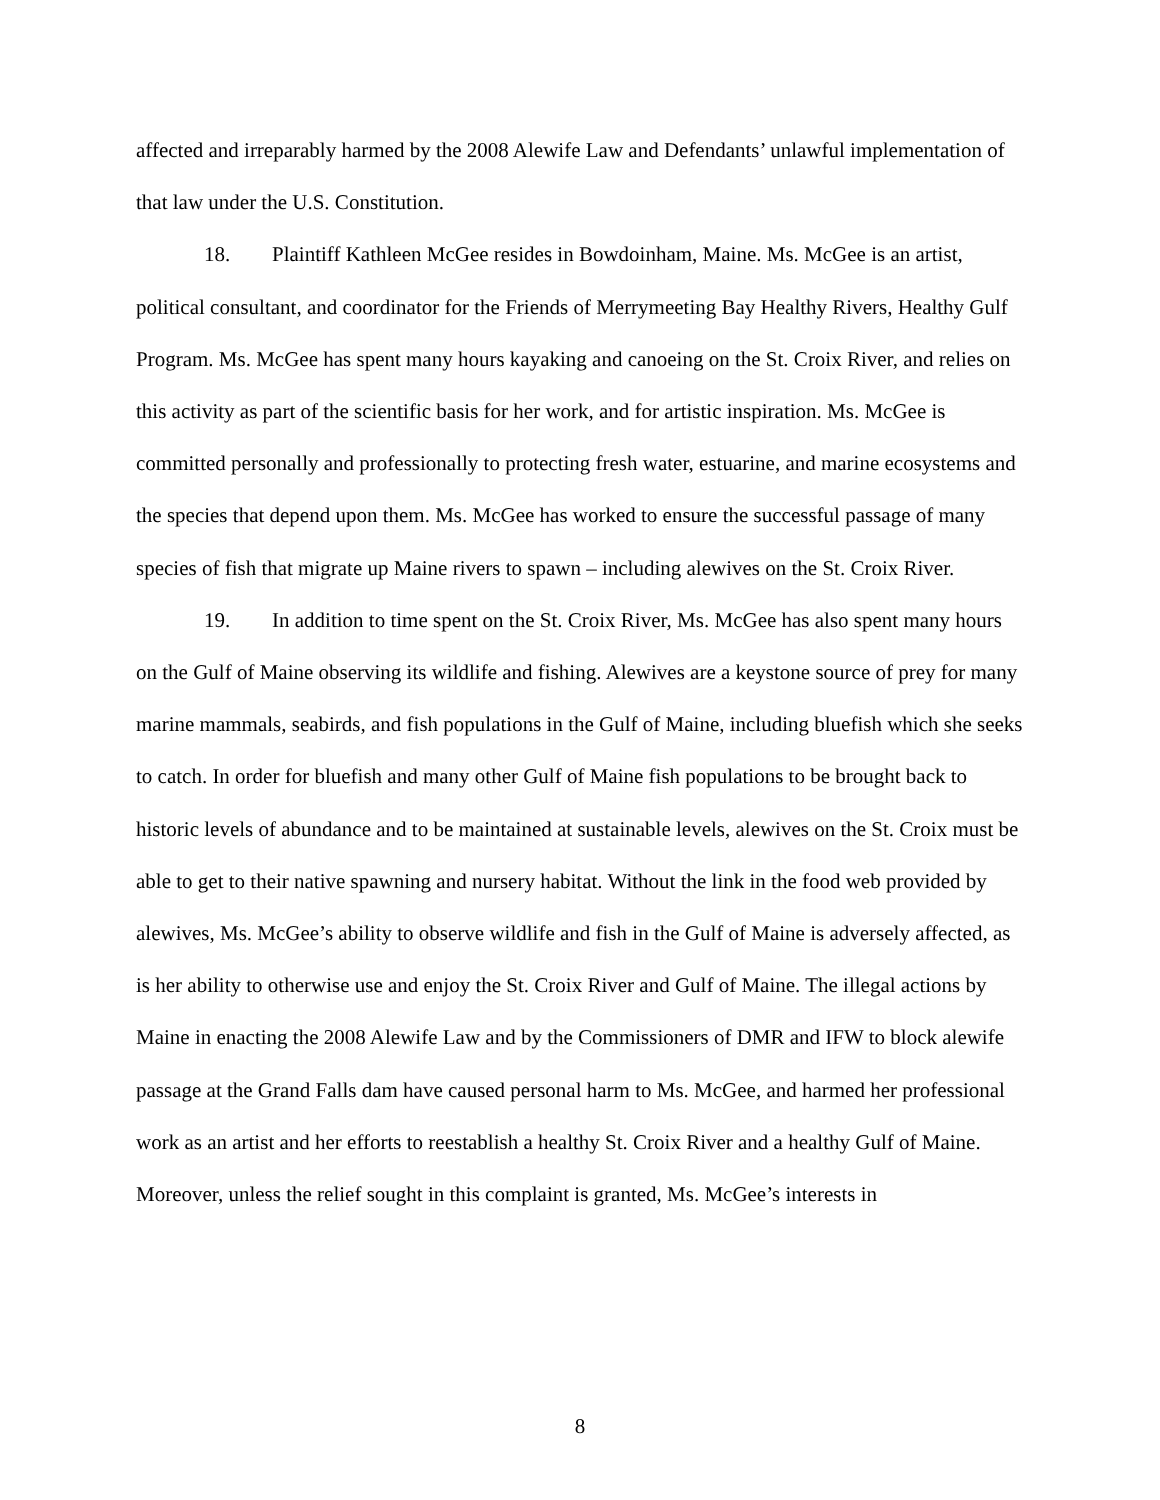affected and irreparably harmed by the 2008 Alewife Law and Defendants’ unlawful implementation of that law under the U.S. Constitution.
18. Plaintiff Kathleen McGee resides in Bowdoinham, Maine. Ms. McGee is an artist, political consultant, and coordinator for the Friends of Merrymeeting Bay Healthy Rivers, Healthy Gulf Program. Ms. McGee has spent many hours kayaking and canoeing on the St. Croix River, and relies on this activity as part of the scientific basis for her work, and for artistic inspiration. Ms. McGee is committed personally and professionally to protecting fresh water, estuarine, and marine ecosystems and the species that depend upon them. Ms. McGee has worked to ensure the successful passage of many species of fish that migrate up Maine rivers to spawn – including alewives on the St. Croix River.
19. In addition to time spent on the St. Croix River, Ms. McGee has also spent many hours on the Gulf of Maine observing its wildlife and fishing. Alewives are a keystone source of prey for many marine mammals, seabirds, and fish populations in the Gulf of Maine, including bluefish which she seeks to catch. In order for bluefish and many other Gulf of Maine fish populations to be brought back to historic levels of abundance and to be maintained at sustainable levels, alewives on the St. Croix must be able to get to their native spawning and nursery habitat. Without the link in the food web provided by alewives, Ms. McGee’s ability to observe wildlife and fish in the Gulf of Maine is adversely affected, as is her ability to otherwise use and enjoy the St. Croix River and Gulf of Maine. The illegal actions by Maine in enacting the 2008 Alewife Law and by the Commissioners of DMR and IFW to block alewife passage at the Grand Falls dam have caused personal harm to Ms. McGee, and harmed her professional work as an artist and her efforts to reestablish a healthy St. Croix River and a healthy Gulf of Maine. Moreover, unless the relief sought in this complaint is granted, Ms. McGee’s interests in
8